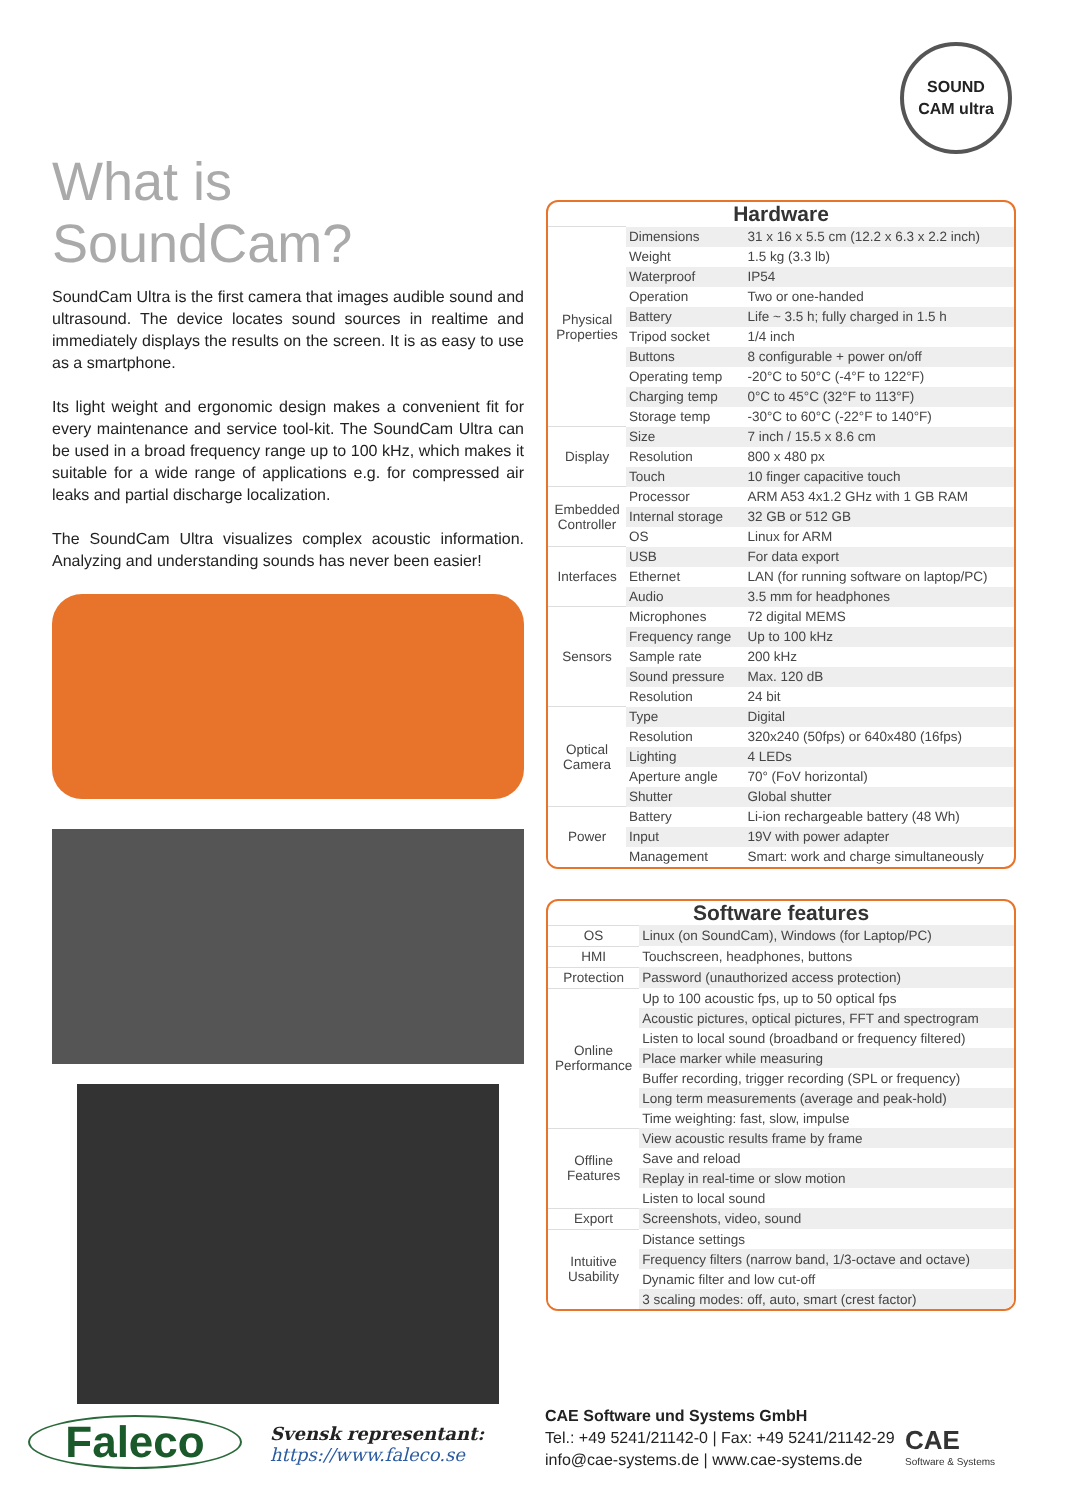SOUND
CAM ultra
What is SoundCam?
SoundCam Ultra is the first camera that images audible sound and ultrasound. The device locates sound sources in realtime and immediately displays the results on the screen. It is as easy to use as a smartphone.
Its light weight and ergonomic design makes a convenient fit for every maintenance and service tool-kit. The SoundCam Ultra can be used in a broad frequency range up to 100 kHz, which makes it suitable for a wide range of applications e.g. for compressed air leaks and partial discharge localization.
The SoundCam Ultra visualizes complex acoustic information. Analyzing and understanding sounds has never been easier!
| Hardware | | |
| --- | --- | --- |
| Physical Properties | Dimensions | 31 x 16 x 5.5 cm (12.2 x 6.3 x 2.2 inch) |
| | Weight | 1.5 kg (3.3 lb) |
| | Waterproof | IP54 |
| | Operation | Two or one-handed |
| | Battery | Life ~ 3.5 h; fully charged in 1.5 h |
| | Tripod socket | 1/4 inch |
| | Buttons | 8 configurable + power on/off |
| | Operating temp | -20°C to 50°C (-4°F to 122°F) |
| | Charging temp | 0°C to 45°C (32°F to 113°F) |
| | Storage temp | -30°C to 60°C (-22°F to 140°F) |
| Display | Size | 7 inch / 15.5 x 8.6 cm |
| | Resolution | 800 x 480 px |
| | Touch | 10 finger capacitive touch |
| Embedded Controller | Processor | ARM A53 4x1.2 GHz with 1 GB RAM |
| | Internal storage | 32 GB or 512 GB |
| | OS | Linux for ARM |
| Interfaces | USB | For data export |
| | Ethernet | LAN (for running software on laptop/PC) |
| | Audio | 3.5 mm for headphones |
| Sensors | Microphones | 72 digital MEMS |
| | Frequency range | Up to 100 kHz |
| | Sample rate | 200 kHz |
| | Sound pressure | Max. 120 dB |
| | Resolution | 24 bit |
| Optical Camera | Type | Digital |
| | Resolution | 320x240 (50fps) or 640x480 (16fps) |
| | Lighting | 4 LEDs |
| | Aperture angle | 70° (FoV horizontal) |
| | Shutter | Global shutter |
| Power | Battery | Li-ion rechargeable battery (48 Wh) |
| | Input | 19V with power adapter |
| | Management | Smart: work and charge simultaneously |
| Software features | |
| --- | --- |
| OS | Linux (on SoundCam), Windows (for Laptop/PC) |
| HMI | Touchscreen, headphones, buttons |
| Protection | Password (unauthorized access protection) |
| Online Performance | Up to 100 acoustic fps, up to 50 optical fps |
| | Acoustic pictures, optical pictures, FFT and spectrogram |
| | Listen to local sound (broadband or frequency filtered) |
| | Place marker while measuring |
| | Buffer recording, trigger recording (SPL or frequency) |
| | Long term measurements (average and peak-hold) |
| | Time weighting: fast, slow, impulse |
| Offline Features | View acoustic results frame by frame |
| | Save and reload |
| | Replay in real-time or slow motion |
| | Listen to local sound |
| Export | Screenshots, video, sound |
| Intuitive Usability | Distance settings |
| | Frequency filters (narrow band, 1/3-octave and octave) |
| | Dynamic filter and low cut-off |
| | 3 scaling modes: off, auto, smart (crest factor) |
Faleco
Svensk representant:
https://www.faleco.se
CAE Software und Systems GmbH
Tel.: +49 5241/21142-0 | Fax: +49 5241/21142-29
info@cae-systems.de | www.cae-systems.de
CAE
Software & Systems